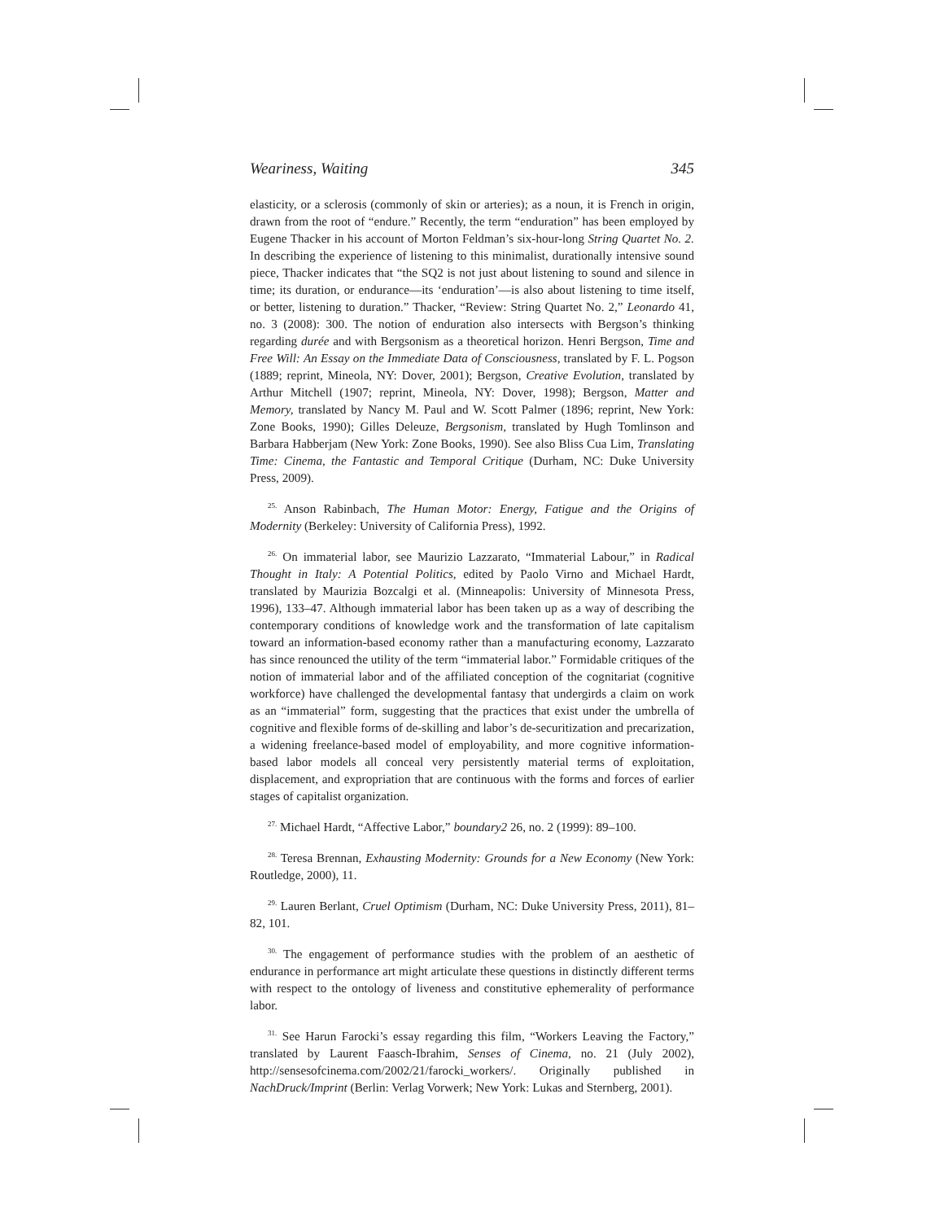Weariness, Waiting 345
elasticity, or a sclerosis (commonly of skin or arteries); as a noun, it is French in origin, drawn from the root of “endure.” Recently, the term “enduration” has been employed by Eugene Thacker in his account of Morton Feldman’s six-hour-long String Quartet No. 2. In describing the experience of listening to this minimalist, durationally intensive sound piece, Thacker indicates that “the SQ2 is not just about listening to sound and silence in time; its duration, or endurance—its ‘enduration’—is also about listening to time itself, or better, listening to duration.” Thacker, “Review: String Quartet No. 2,” Leonardo 41, no. 3 (2008): 300. The notion of enduration also intersects with Bergson’s thinking regarding durée and with Bergsonism as a theoretical horizon. Henri Bergson, Time and Free Will: An Essay on the Immediate Data of Consciousness, translated by F. L. Pogson (1889; reprint, Mineola, NY: Dover, 2001); Bergson, Creative Evolution, translated by Arthur Mitchell (1907; reprint, Mineola, NY: Dover, 1998); Bergson, Matter and Memory, translated by Nancy M. Paul and W. Scott Palmer (1896; reprint, New York: Zone Books, 1990); Gilles Deleuze, Bergsonism, translated by Hugh Tomlinson and Barbara Habberjam (New York: Zone Books, 1990). See also Bliss Cua Lim, Translating Time: Cinema, the Fantastic and Temporal Critique (Durham, NC: Duke University Press, 2009).
<sup>25.</sup> Anson Rabinbach, The Human Motor: Energy, Fatigue and the Origins of Modernity (Berkeley: University of California Press), 1992.
<sup>26.</sup> On immaterial labor, see Maurizio Lazzarato, “Immaterial Labour,” in Radical Thought in Italy: A Potential Politics, edited by Paolo Virno and Michael Hardt, translated by Maurizia Bozcalgi et al. (Minneapolis: University of Minnesota Press, 1996), 133–47. Although immaterial labor has been taken up as a way of describing the contemporary conditions of knowledge work and the transformation of late capitalism toward an information-based economy rather than a manufacturing economy, Lazzarato has since renounced the utility of the term “immaterial labor.” Formidable critiques of the notion of immaterial labor and of the affiliated conception of the cognitariat (cognitive workforce) have challenged the developmental fantasy that undergirds a claim on work as an “immaterial” form, suggesting that the practices that exist under the umbrella of cognitive and flexible forms of de-skilling and labor’s de-securitization and precarization, a widening freelance-based model of employability, and more cognitive information-based labor models all conceal very persistently material terms of exploitation, displacement, and expropriation that are continuous with the forms and forces of earlier stages of capitalist organization.
<sup>27.</sup> Michael Hardt, “Affective Labor,” boundary2 26, no. 2 (1999): 89–100.
<sup>28.</sup> Teresa Brennan, Exhausting Modernity: Grounds for a New Economy (New York: Routledge, 2000), 11.
<sup>29.</sup> Lauren Berlant, Cruel Optimism (Durham, NC: Duke University Press, 2011), 81–82, 101.
<sup>30.</sup> The engagement of performance studies with the problem of an aesthetic of endurance in performance art might articulate these questions in distinctly different terms with respect to the ontology of liveness and constitutive ephemerality of performance labor.
<sup>31.</sup> See Harun Farocki’s essay regarding this film, “Workers Leaving the Factory,” translated by Laurent Faasch-Ibrahim, Senses of Cinema, no. 21 (July 2002), http://sensesofcinema.com/2002/21/farocki_workers/. Originally published in NachDruck/Imprint (Berlin: Verlag Vorwerk; New York: Lukas and Sternberg, 2001).